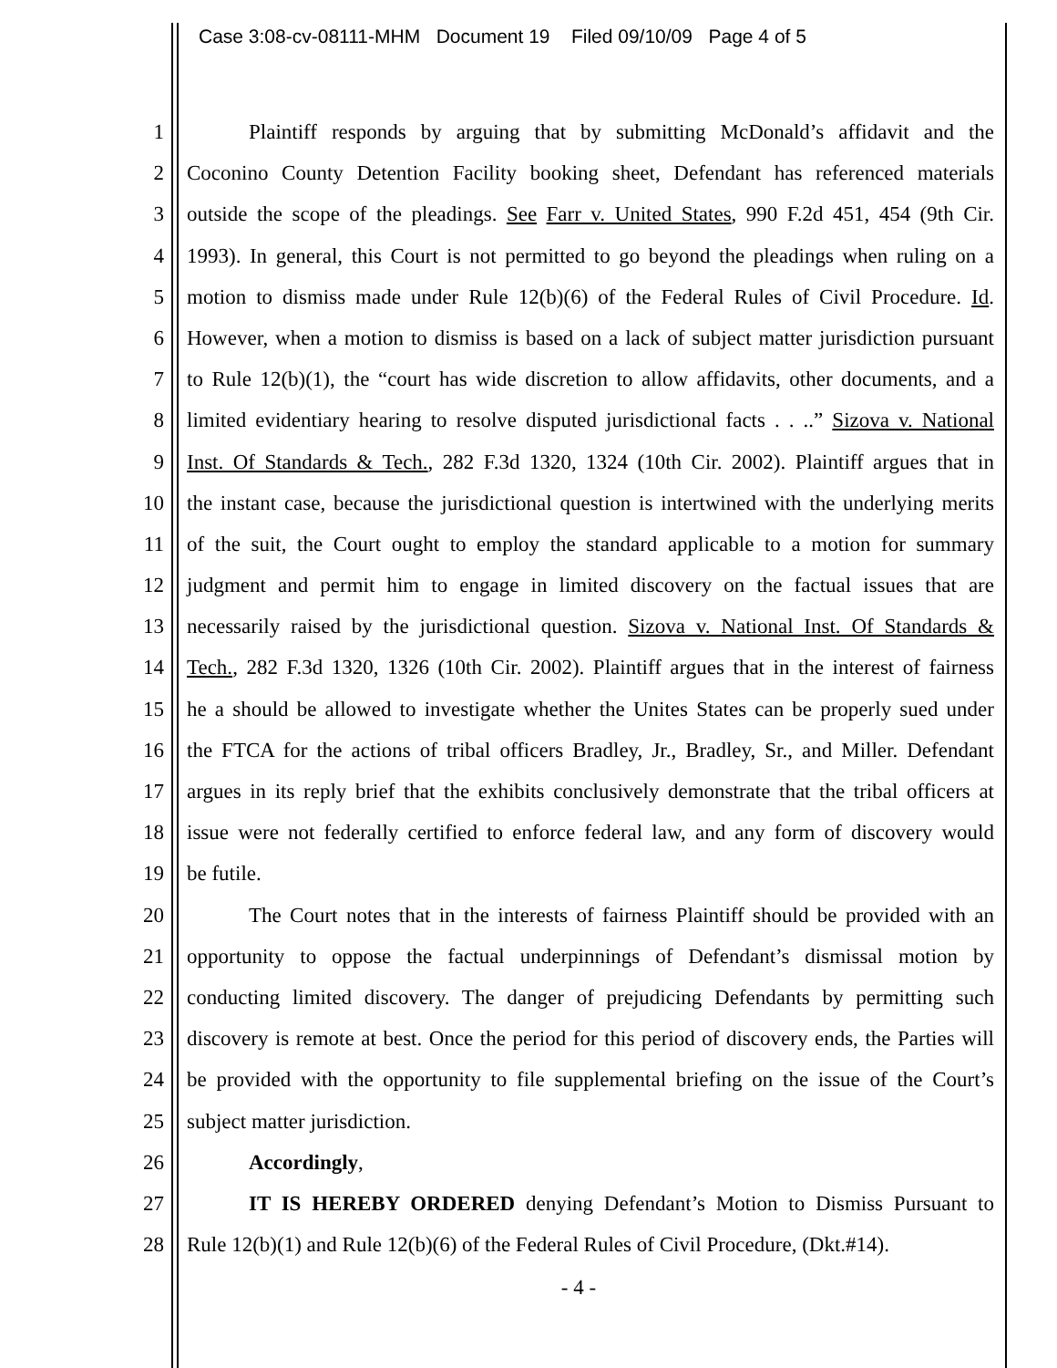Case 3:08-cv-08111-MHM Document 19 Filed 09/10/09 Page 4 of 5
1 Plaintiff responds by arguing that by submitting McDonald’s affidavit and the
2 Coconino County Detention Facility booking sheet, Defendant has referenced materials
3 outside the scope of the pleadings. See Farr v. United States, 990 F.2d 451, 454 (9th Cir.
4 1993). In general, this Court is not permitted to go beyond the pleadings when ruling on a
5 motion to dismiss made under Rule 12(b)(6) of the Federal Rules of Civil Procedure. Id.
6 However, when a motion to dismiss is based on a lack of subject matter jurisdiction pursuant
7 to Rule 12(b)(1), the “court has wide discretion to allow affidavits, other documents, and a
8 limited evidentiary hearing to resolve disputed jurisdictional facts . . ..” Sizova v. National
9 Inst. Of Standards & Tech., 282 F.3d 1320, 1324 (10th Cir. 2002). Plaintiff argues that in
10 the instant case, because the jurisdictional question is intertwined with the underlying merits
11 of the suit, the Court ought to employ the standard applicable to a motion for summary
12 judgment and permit him to engage in limited discovery on the factual issues that are
13 necessarily raised by the jurisdictional question. Sizova v. National Inst. Of Standards &
14 Tech., 282 F.3d 1320, 1326 (10th Cir. 2002). Plaintiff argues that in the interest of fairness
15 he a should be allowed to investigate whether the Unites States can be properly sued under
16 the FTCA for the actions of tribal officers Bradley, Jr., Bradley, Sr., and Miller. Defendant
17 argues in its reply brief that the exhibits conclusively demonstrate that the tribal officers at
18 issue were not federally certified to enforce federal law, and any form of discovery would
19 be futile.
20 The Court notes that in the interests of fairness Plaintiff should be provided with an
21 opportunity to oppose the factual underpinnings of Defendant’s dismissal motion by
22 conducting limited discovery. The danger of prejudicing Defendants by permitting such
23 discovery is remote at best. Once the period for this period of discovery ends, the Parties will
24 be provided with the opportunity to file supplemental briefing on the issue of the Court’s
25 subject matter jurisdiction.
26 Accordingly,
27 IT IS HEREBY ORDERED denying Defendant’s Motion to Dismiss Pursuant to
28 Rule 12(b)(1) and Rule 12(b)(6) of the Federal Rules of Civil Procedure, (Dkt.#14).
- 4 -